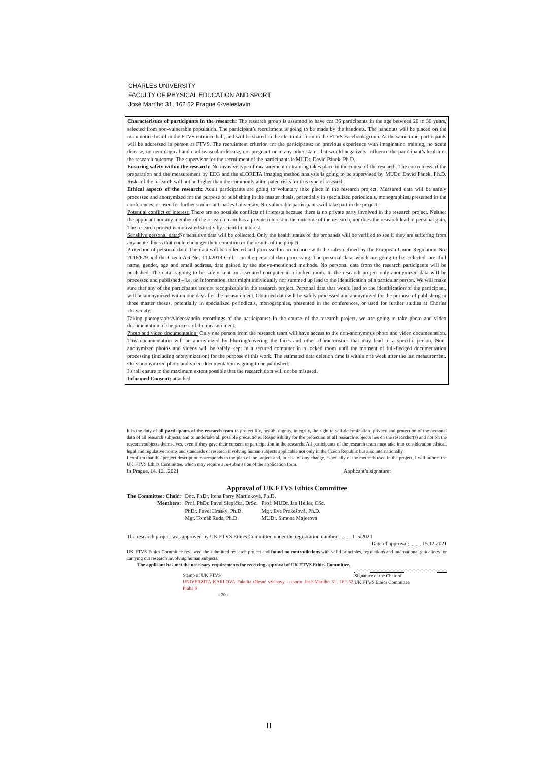CHARLES UNIVERSITY
FACULTY OF PHYSICAL EDUCATION AND SPORT
José Martího 31, 162 52 Prague 6-Veleslavín
Characteristics of participants in the research: The research group is assumed to have cca 36 participants in the age between 20 to 30 years, selected from non-vulnerable population. The participant’s recruitment is going to be made by the handouts. The handouts will be placed on the main notice board in the FTVS entrance hall, and will be shared in the electronic form in the FTVS Facebook group. At the same time, participants will be addressed in person at FTVS. The recruitment criterion for the participants: no previous experience with imagination training, no acute disease, no neurological and cardiovascular disease, not pregnant or in any other state, that would negatively influence the participant’s health or the research outcome. The supervisor for the recruitment of the participants is MUDr. David Pánek, Ph.D.
Ensuring safety within the research: No invasive type of measurement or training takes place in the course of the research. The correctness of the preparation and the measurement by EEG and the sLORETA imaging method analysis is going to be supervised by MUDr. David Pánek, Ph.D. Risks of the research will not be higher than the commonly anticipated risks for this type of research.
Ethical aspects of the research: Adult participants are going to voluntary take place in the research project. Measured data will be safely processed and anonymized for the purpose of publishing in the master thesis, potentially in specialized periodicals, monographies, presented in the conferences, or used for further studies at Charles University. No vulnerable participants will take part in the project.
Potential conflict of interest: There are no possible conflicts of interests because there is no private party involved in the research project. Neither the applicant nor any member of the research team has a private interest in the outcome of the research, nor does the research lead to personal gain. The research project is motivated strictly by scientific interest.
Sensitive personal data: No sensitive data will be collected. Only the health status of the probands will be verified to see if they are suffering from any acute illness that could endanger their condition or the results of the project.
Protection of personal data: The data will be collected and processed in accordance with the rules defined by the European Union Regulation No. 2016/679 and the Czech Act No. 110/2019 Coll. - on the personal data processing. The personal data, which are going to be collected, are: full name, gender, age and email address, data gained by the above-mentioned methods. No personal data from the research participants will be published. The data is going to be safely kept on a secured computer in a locked room. In the research project only anonymized data will be processed and published – i.e. no information, that might individually nor summed up lead to the identification of a particular person. We will make sure that any of the participants are not recognizable in the research project. Personal data that would lead to the identification of the participant, will be anonymized within one day after the measurement. Obtained data will be safely processed and anonymized for the purpose of publishing in three master theses, potentially in specialized periodicals, monographies, presented in the conferences, or used for further studies at Charles University.
Taking photographs/videos/audio recordings of the participants: In the course of the research project, we are going to take photo and video documentation of the process of the measurement.
Photo and video documentation: Only one person from the research team will have access to the non-anonymous photo and video documentation. This documentation will be anonymized by blurring/covering the faces and other characteristics that may lead to a specific person. Non-anonymized photos and videos will be safely kept in a secured computer in a locked room until the moment of full-fledged documentation processing (including anonymization) for the purpose of this work. The estimated data deletion time is within one week after the last measurement. Only anonymized photo and video documentation is going to be published.
I shall ensure to the maximum extent possible that the research data will not be misused.
Informed Consent: attached
It is the duty of all participants of the research team to protect life, health, dignity, integrity, the right to self-determination, privacy and protection of the personal data of all research subjects, and to undertake all possible precautions. Responsibility for the protection of all research subjects lies on the researcher(s) and not on the research subjects themselves, even if they gave their consent to participation in the research. All participants of the research team must take into consideration ethical, legal and regulative norms and standards of research involving human subjects applicable not only in the Czech Republic but also internationally.
I confirm that this project description corresponds to the plan of the project and, in case of any change, especially of the methods used in the project, I will inform the UK FTVS Ethics Committee, which may require a re-submission of the application form.
In Prague, 14. 12. .2021 Applicant’s signature:
Approval of UK FTVS Ethics Committee
| The Committee: Chair: | Doc. PhDr. Irena Parry Martínková, Ph.D. | |
| Members: | Prof. PhDr. Pavel Slepička, DrSc. | Prof. MUDr. Jan Heller, CSc. |
| | PhDr. Pavel Hráský, Ph.D. | Mgr. Eva Prokešová, Ph.D. |
| | Mgr. Tomáš Ruda, Ph.D. | MUDr. Simona Majorová |
The research project was approved by UK FTVS Ethics Committee under the registration number: ........ 115/2021
Date of approval: ........ 15.12.2021
UK FTVS Ethics Committee reviewed the submitted research project and found no contradictions with valid principles, regulations and international guidelines for carrying out research involving human subjects.
The applicant has met the necessary requirements for receiving approval of UK FTVS Ethics Committee.
Stamp of UK FTVS
UNIVERZITA KARLOVA Fakulta tělesné výchovy a sportu José Martího 31, 162 52, Praha 6 Signature of the Chair of
UK FTVS Ethics Committee
- 20 -
II